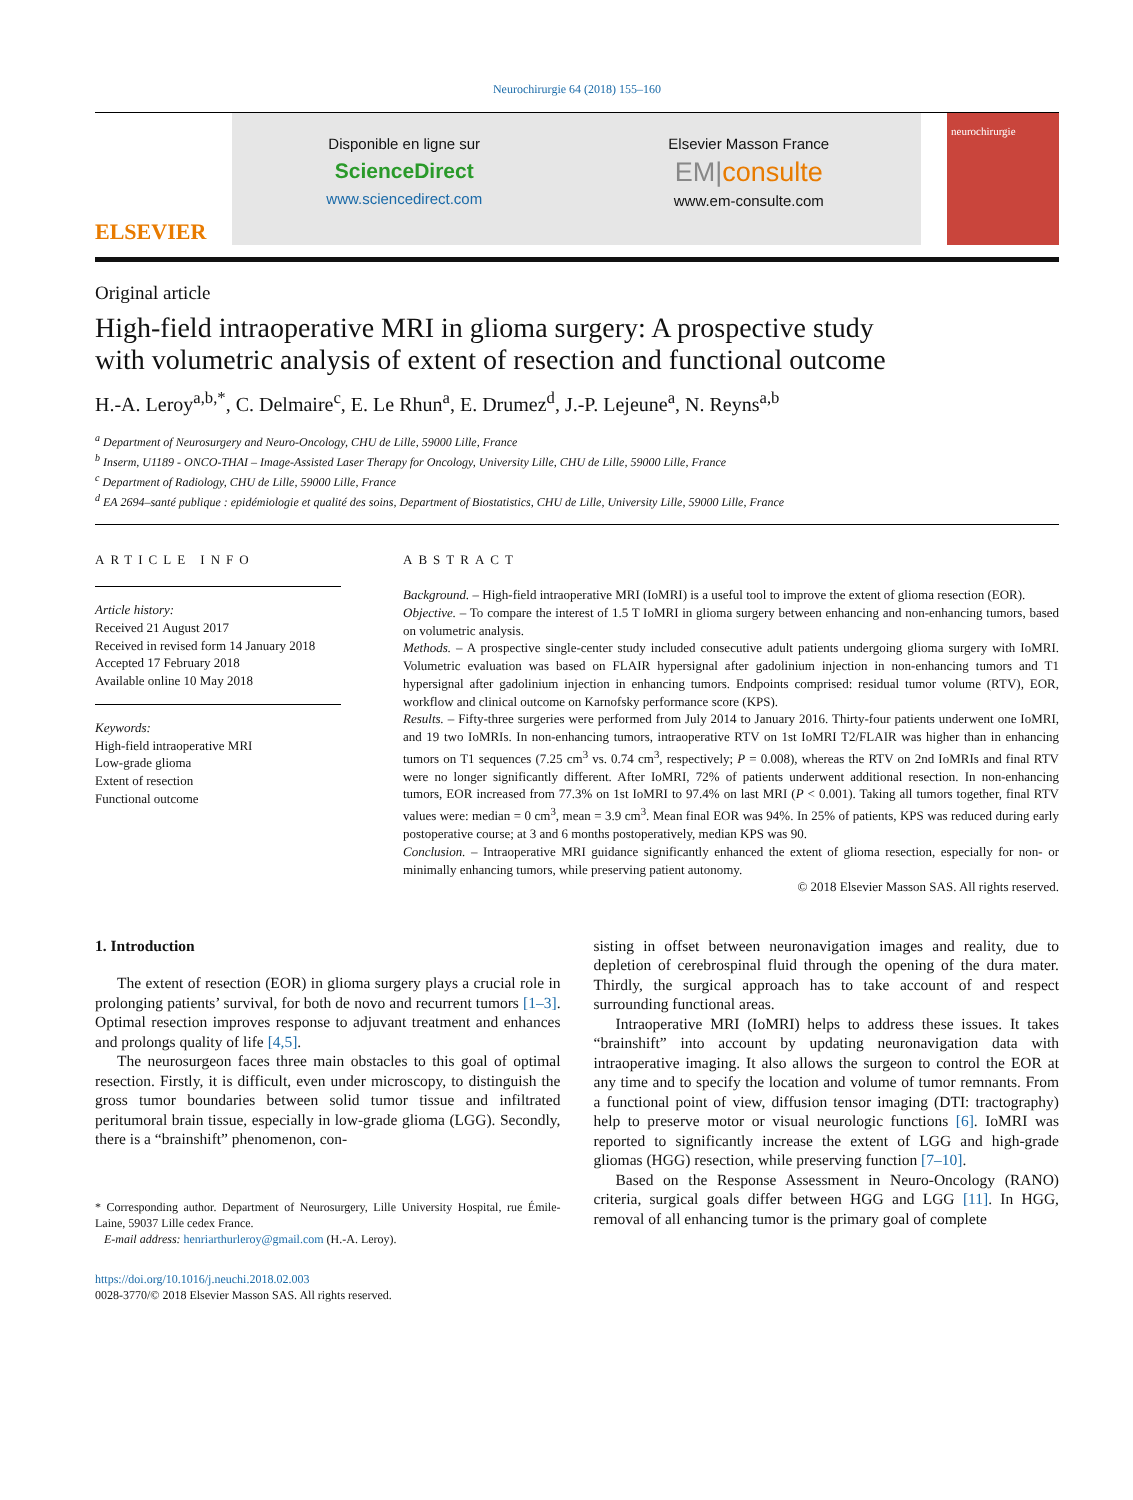Neurochirurgie 64 (2018) 155–160
ELSEVIER
Disponible en ligne sur
ScienceDirect
www.sciencedirect.com
Elsevier Masson France
EM|consulte
www.em-consulte.com
neurochirurgie
Original article
High-field intraoperative MRI in glioma surgery: A prospective study with volumetric analysis of extent of resection and functional outcome
H.-A. Leroy<sup>a,b,*</sup>, C. Delmaire<sup>c</sup>, E. Le Rhun<sup>a</sup>, E. Drumez<sup>d</sup>, J.-P. Lejeune<sup>a</sup>, N. Reyns<sup>a,b</sup>
<sup>a</sup> Department of Neurosurgery and Neuro-Oncology, CHU de Lille, 59000 Lille, France
<sup>b</sup> Inserm, U1189 - ONCO-THAI – Image-Assisted Laser Therapy for Oncology, University Lille, CHU de Lille, 59000 Lille, France
<sup>c</sup> Department of Radiology, CHU de Lille, 59000 Lille, France
<sup>d</sup> EA 2694–santé publique : epidémiologie et qualité des soins, Department of Biostatistics, CHU de Lille, University Lille, 59000 Lille, France
ARTICLE INFO
Article history:
Received 21 August 2017
Received in revised form 14 January 2018
Accepted 17 February 2018
Available online 10 May 2018
Keywords:
High-field intraoperative MRI
Low-grade glioma
Extent of resection
Functional outcome
ABSTRACT
Background. – High-field intraoperative MRI (IoMRI) is a useful tool to improve the extent of glioma resection (EOR).
Objective. – To compare the interest of 1.5 T IoMRI in glioma surgery between enhancing and non-enhancing tumors, based on volumetric analysis.
Methods. – A prospective single-center study included consecutive adult patients undergoing glioma surgery with IoMRI. Volumetric evaluation was based on FLAIR hypersignal after gadolinium injection in non-enhancing tumors and T1 hypersignal after gadolinium injection in enhancing tumors. Endpoints comprised: residual tumor volume (RTV), EOR, workflow and clinical outcome on Karnofsky performance score (KPS).
Results. – Fifty-three surgeries were performed from July 2014 to January 2016. Thirty-four patients underwent one IoMRI, and 19 two IoMRIs. In non-enhancing tumors, intraoperative RTV on 1st IoMRI T2/FLAIR was higher than in enhancing tumors on T1 sequences (7.25 cm<sup>3</sup> vs. 0.74 cm<sup>3</sup>, respectively; P = 0.008), whereas the RTV on 2nd IoMRIs and final RTV were no longer significantly different. After IoMRI, 72% of patients underwent additional resection. In non-enhancing tumors, EOR increased from 77.3% on 1st IoMRI to 97.4% on last MRI (P < 0.001). Taking all tumors together, final RTV values were: median = 0 cm<sup>3</sup>, mean = 3.9 cm<sup>3</sup>. Mean final EOR was 94%. In 25% of patients, KPS was reduced during early postoperative course; at 3 and 6 months postoperatively, median KPS was 90.
Conclusion. – Intraoperative MRI guidance significantly enhanced the extent of glioma resection, especially for non- or minimally enhancing tumors, while preserving patient autonomy.
© 2018 Elsevier Masson SAS. All rights reserved.
1. Introduction
The extent of resection (EOR) in glioma surgery plays a crucial role in prolonging patients’ survival, for both de novo and recurrent tumors [1–3]. Optimal resection improves response to adjuvant treatment and enhances and prolongs quality of life [4,5].
The neurosurgeon faces three main obstacles to this goal of optimal resection. Firstly, it is difficult, even under microscopy, to distinguish the gross tumor boundaries between solid tumor tissue and infiltrated peritumoral brain tissue, especially in low-grade glioma (LGG). Secondly, there is a “brainshift” phenomenon, con-
* Corresponding author. Department of Neurosurgery, Lille University Hospital, rue Émile-Laine, 59037 Lille cedex France.
E-mail address: henriarthurleroy@gmail.com (H.-A. Leroy).
https://doi.org/10.1016/j.neuchi.2018.02.003
0028-3770/© 2018 Elsevier Masson SAS. All rights reserved.
sisting in offset between neuronavigation images and reality, due to depletion of cerebrospinal fluid through the opening of the dura mater. Thirdly, the surgical approach has to take account of and respect surrounding functional areas.
Intraoperative MRI (IoMRI) helps to address these issues. It takes “brainshift” into account by updating neuronavigation data with intraoperative imaging. It also allows the surgeon to control the EOR at any time and to specify the location and volume of tumor remnants. From a functional point of view, diffusion tensor imaging (DTI: tractography) help to preserve motor or visual neurologic functions [6]. IoMRI was reported to significantly increase the extent of LGG and high-grade gliomas (HGG) resection, while preserving function [7–10].
Based on the Response Assessment in Neuro-Oncology (RANO) criteria, surgical goals differ between HGG and LGG [11]. In HGG, removal of all enhancing tumor is the primary goal of complete